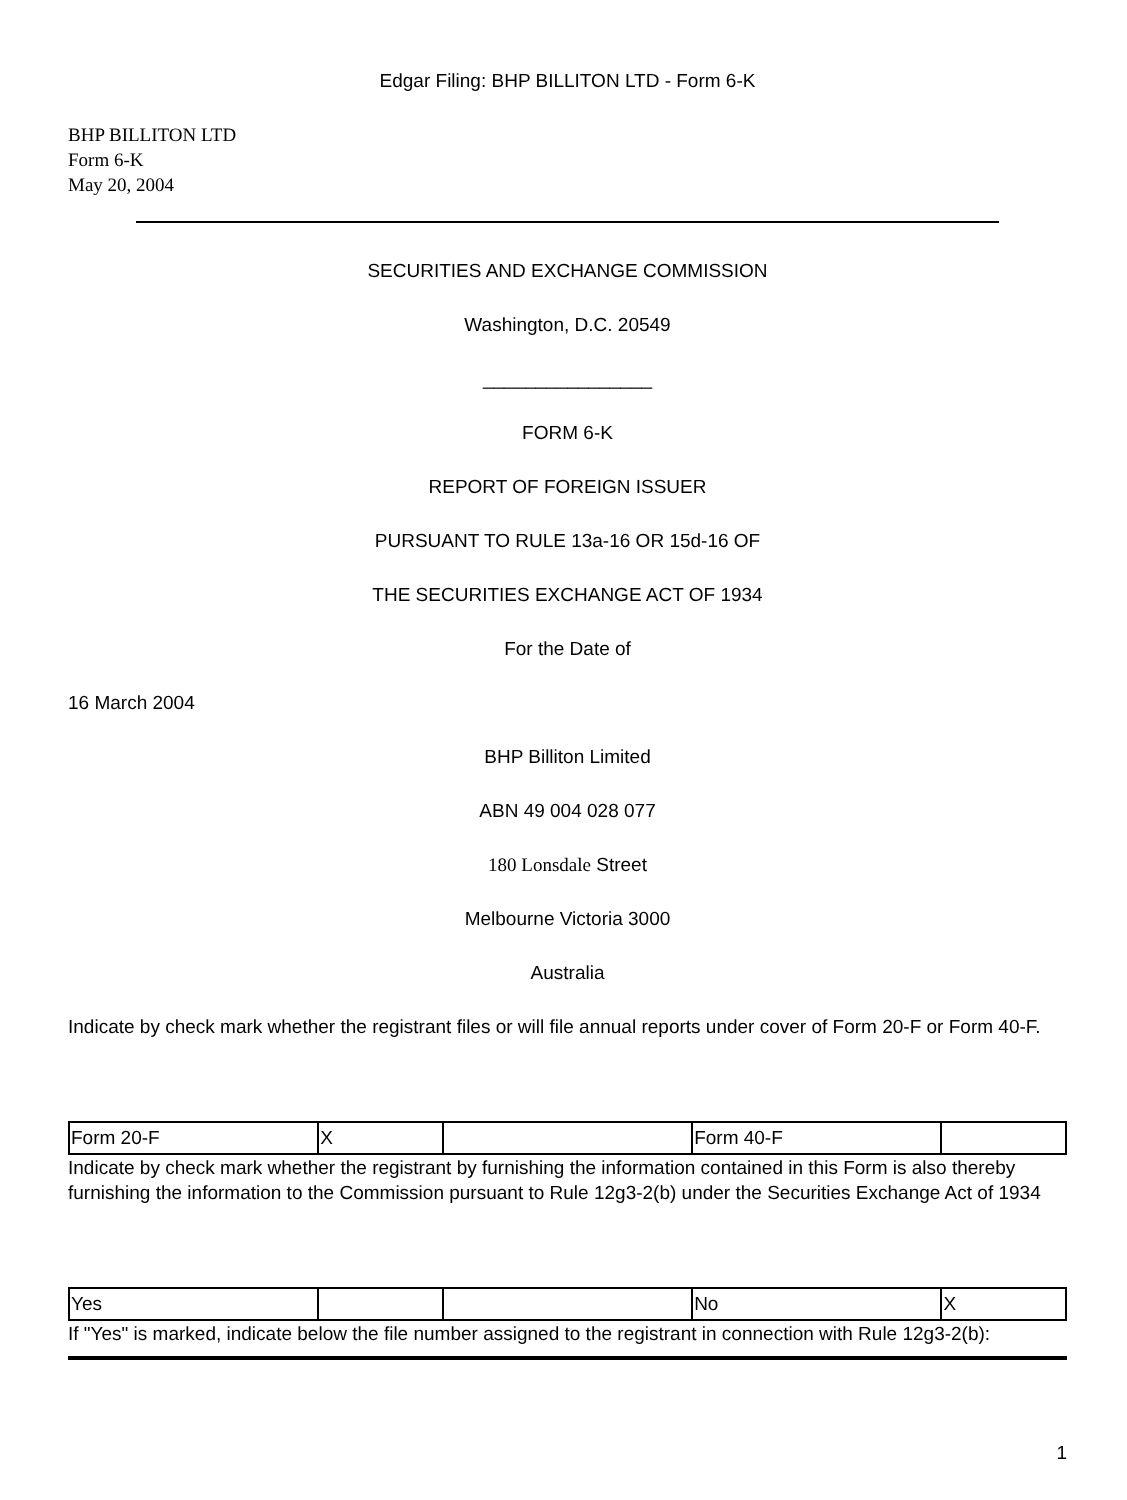Edgar Filing: BHP BILLITON LTD - Form 6-K
BHP BILLITON LTD
Form 6-K
May 20, 2004
SECURITIES AND EXCHANGE COMMISSION
Washington, D.C. 20549
________________
FORM 6-K
REPORT OF FOREIGN ISSUER
PURSUANT TO RULE 13a-16 OR 15d-16 OF
THE SECURITIES EXCHANGE ACT OF 1934
For the Date of
16 March 2004
BHP Billiton Limited
ABN 49 004 028 077
180 Lonsdale Street
Melbourne Victoria 3000
Australia
Indicate by check mark whether the registrant files or will file annual reports under cover of Form 20-F or Form 40-F.
| Form 20-F | X | | Form 40-F | |
Indicate by check mark whether the registrant by furnishing the information contained in this Form is also thereby furnishing the information to the Commission pursuant to Rule 12g3-2(b) under the Securities Exchange Act of 1934
| Yes | | | No | X |
If "Yes" is marked, indicate below the file number assigned to the registrant in connection with Rule 12g3-2(b):
1